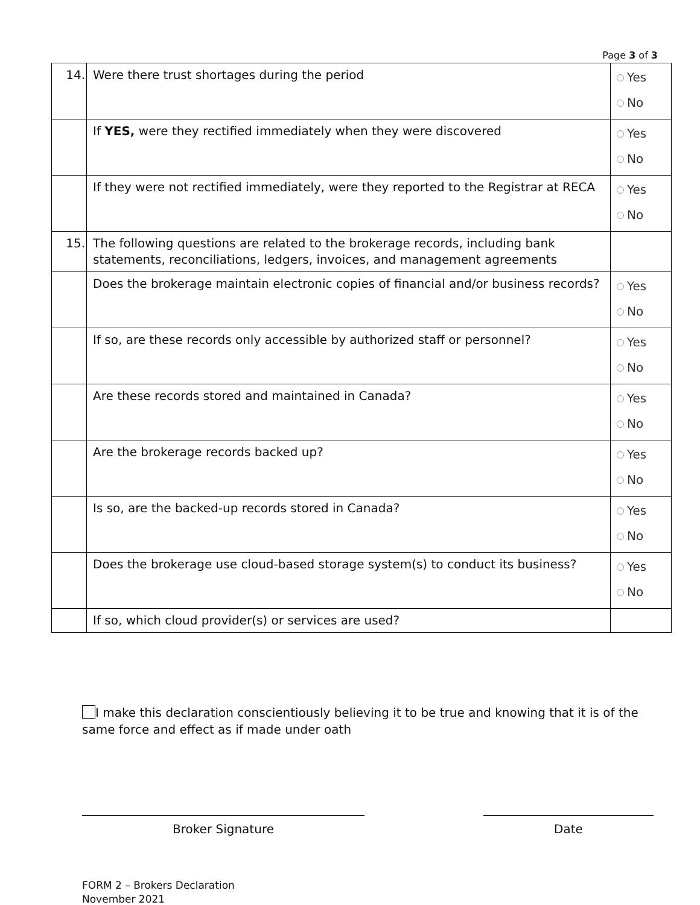Page 3 of 3
| 14. | Were there trust shortages during the period | Yes No |
| | If YES, were they rectified immediately when they were discovered | Yes No |
| | If they were not rectified immediately, were they reported to the Registrar at RECA | Yes No |
| 15. | The following questions are related to the brokerage records, including bank statements, reconciliations, ledgers, invoices, and management agreements | |
| | Does the brokerage maintain electronic copies of financial and/or business records? | Yes No |
| | If so, are these records only accessible by authorized staff or personnel? | Yes No |
| | Are these records stored and maintained in Canada? | Yes No |
| | Are the brokerage records backed up? | Yes No |
| | Is so, are the backed-up records stored in Canada? | Yes No |
| | Does the brokerage use cloud-based storage system(s) to conduct its business? | Yes No |
| | If so, which cloud provider(s) or services are used? | |
I make this declaration conscientiously believing it to be true and knowing that it is of the same force and effect as if made under oath
Broker Signature Date
FORM 2 – Brokers Declaration
November 2021